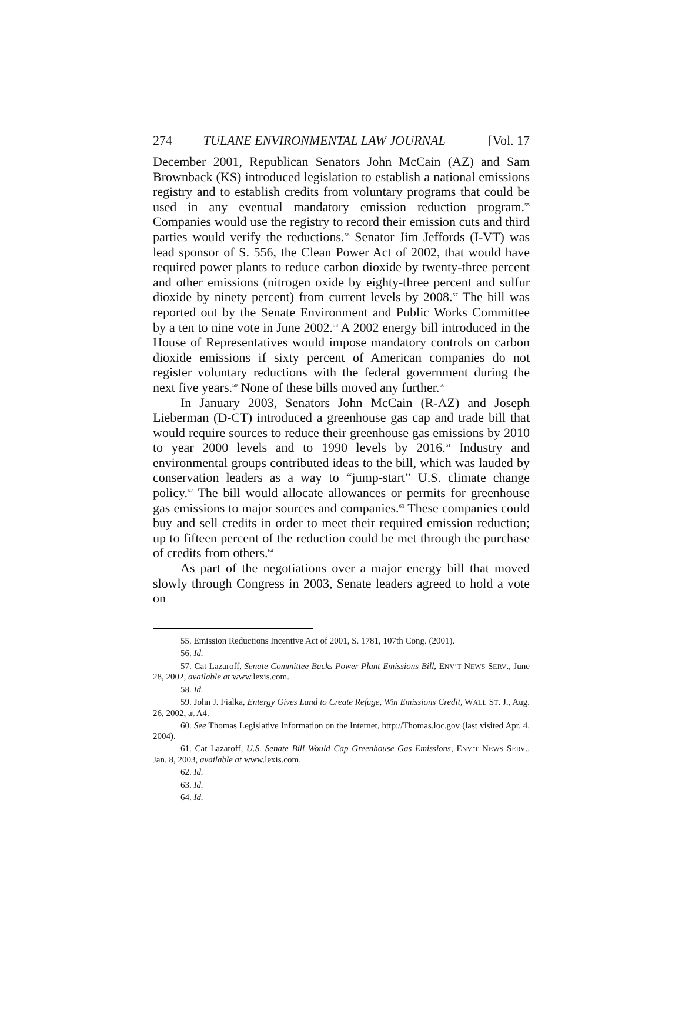274 TULANE ENVIRONMENTAL LAW JOURNAL [Vol. 17
December 2001, Republican Senators John McCain (AZ) and Sam Brownback (KS) introduced legislation to establish a national emissions registry and to establish credits from voluntary programs that could be used in any eventual mandatory emission reduction program.<sup>55</sup> Companies would use the registry to record their emission cuts and third parties would verify the reductions.<sup>56</sup> Senator Jim Jeffords (I-VT) was lead sponsor of S. 556, the Clean Power Act of 2002, that would have required power plants to reduce carbon dioxide by twenty-three percent and other emissions (nitrogen oxide by eighty-three percent and sulfur dioxide by ninety percent) from current levels by 2008.<sup>57</sup> The bill was reported out by the Senate Environment and Public Works Committee by a ten to nine vote in June 2002.<sup>58</sup> A 2002 energy bill introduced in the House of Representatives would impose mandatory controls on carbon dioxide emissions if sixty percent of American companies do not register voluntary reductions with the federal government during the next five years.<sup>59</sup> None of these bills moved any further.<sup>60</sup>
In January 2003, Senators John McCain (R-AZ) and Joseph Lieberman (D-CT) introduced a greenhouse gas cap and trade bill that would require sources to reduce their greenhouse gas emissions by 2010 to year 2000 levels and to 1990 levels by 2016.<sup>61</sup> Industry and environmental groups contributed ideas to the bill, which was lauded by conservation leaders as a way to “jump-start” U.S. climate change policy.<sup>62</sup> The bill would allocate allowances or permits for greenhouse gas emissions to major sources and companies.<sup>63</sup> These companies could buy and sell credits in order to meet their required emission reduction; up to fifteen percent of the reduction could be met through the purchase of credits from others.<sup>64</sup>
As part of the negotiations over a major energy bill that moved slowly through Congress in 2003, Senate leaders agreed to hold a vote on
55. Emission Reductions Incentive Act of 2001, S. 1781, 107th Cong. (2001).
56. Id.
57. Cat Lazaroff, Senate Committee Backs Power Plant Emissions Bill, ENV’T NEWS SERV., June 28, 2002, available at www.lexis.com.
58. Id.
59. John J. Fialka, Entergy Gives Land to Create Refuge, Win Emissions Credit, WALL ST. J., Aug. 26, 2002, at A4.
60. See Thomas Legislative Information on the Internet, http://Thomas.loc.gov (last visited Apr. 4, 2004).
61. Cat Lazaroff, U.S. Senate Bill Would Cap Greenhouse Gas Emissions, ENV’T NEWS SERV., Jan. 8, 2003, available at www.lexis.com.
62. Id.
63. Id.
64. Id.